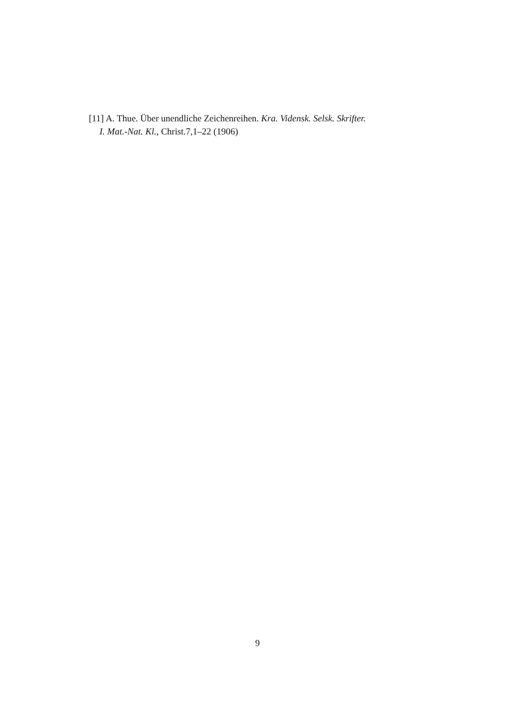[11] A. Thue. Über unendliche Zeichenreihen. Kra. Vidensk. Selsk. Skrifter.
I. Mat.-Nat. Kl., Christ.7,1–22 (1906)
9